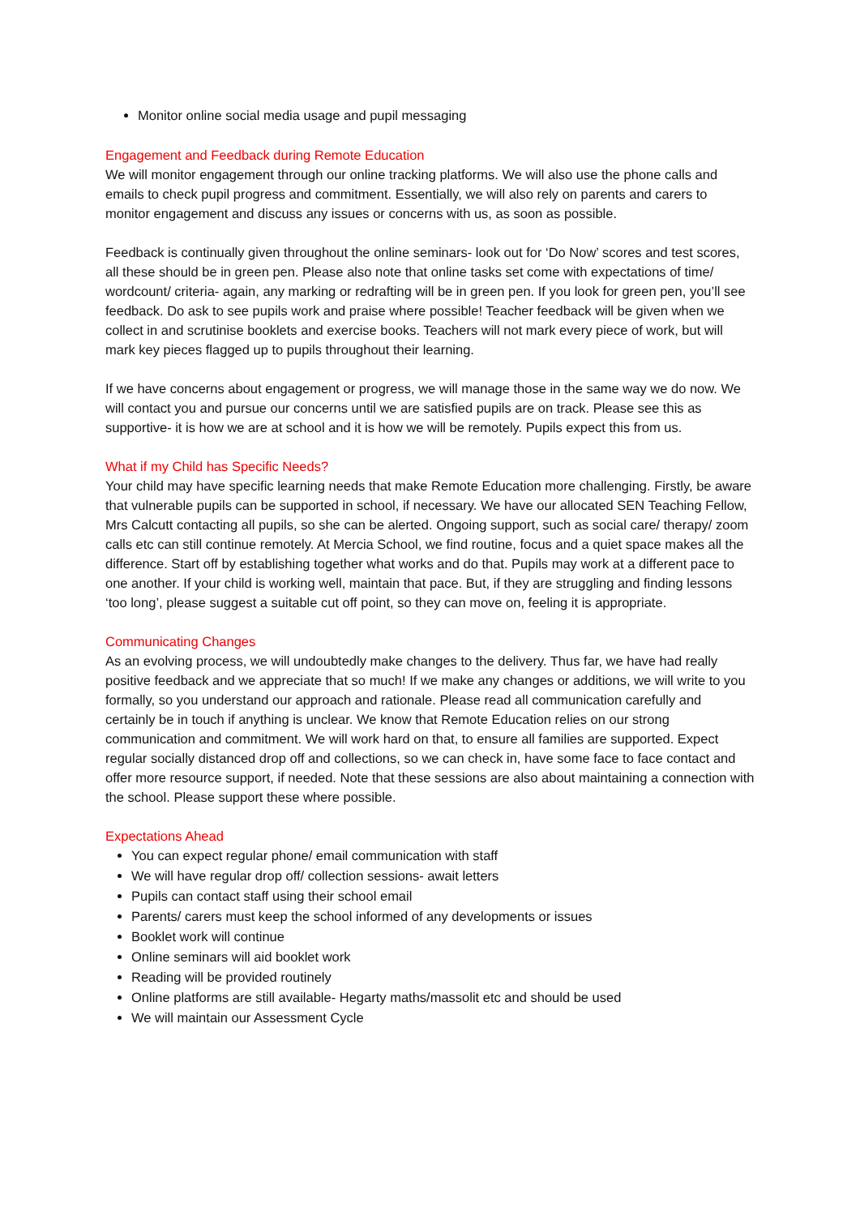Monitor online social media usage and pupil messaging
Engagement and Feedback during Remote Education
We will monitor engagement through our online tracking platforms. We will also use the phone calls and emails to check pupil progress and commitment. Essentially, we will also rely on parents and carers to monitor engagement and discuss any issues or concerns with us, as soon as possible.
Feedback is continually given throughout the online seminars- look out for ‘Do Now’ scores and test scores, all these should be in green pen. Please also note that online tasks set come with expectations of time/ wordcount/ criteria- again, any marking or redrafting will be in green pen. If you look for green pen, you’ll see feedback. Do ask to see pupils work and praise where possible! Teacher feedback will be given when we collect in and scrutinise booklets and exercise books. Teachers will not mark every piece of work, but will mark key pieces flagged up to pupils throughout their learning.
If we have concerns about engagement or progress, we will manage those in the same way we do now. We will contact you and pursue our concerns until we are satisfied pupils are on track. Please see this as supportive- it is how we are at school and it is how we will be remotely. Pupils expect this from us.
What if my Child has Specific Needs?
Your child may have specific learning needs that make Remote Education more challenging. Firstly, be aware that vulnerable pupils can be supported in school, if necessary. We have our allocated SEN Teaching Fellow, Mrs Calcutt contacting all pupils, so she can be alerted. Ongoing support, such as social care/ therapy/ zoom calls etc can still continue remotely. At Mercia School, we find routine, focus and a quiet space makes all the difference. Start off by establishing together what works and do that. Pupils may work at a different pace to one another. If your child is working well, maintain that pace. But, if they are struggling and finding lessons ‘too long’, please suggest a suitable cut off point, so they can move on, feeling it is appropriate.
Communicating Changes
As an evolving process, we will undoubtedly make changes to the delivery. Thus far, we have had really positive feedback and we appreciate that so much! If we make any changes or additions, we will write to you formally, so you understand our approach and rationale. Please read all communication carefully and certainly be in touch if anything is unclear. We know that Remote Education relies on our strong communication and commitment. We will work hard on that, to ensure all families are supported. Expect regular socially distanced drop off and collections, so we can check in, have some face to face contact and offer more resource support, if needed. Note that these sessions are also about maintaining a connection with the school. Please support these where possible.
Expectations Ahead
You can expect regular phone/ email communication with staff
We will have regular drop off/ collection sessions- await letters
Pupils can contact staff using their school email
Parents/ carers must keep the school informed of any developments or issues
Booklet work will continue
Online seminars will aid booklet work
Reading will be provided routinely
Online platforms are still available- Hegarty maths/massolit etc and should be used
We will maintain our Assessment Cycle